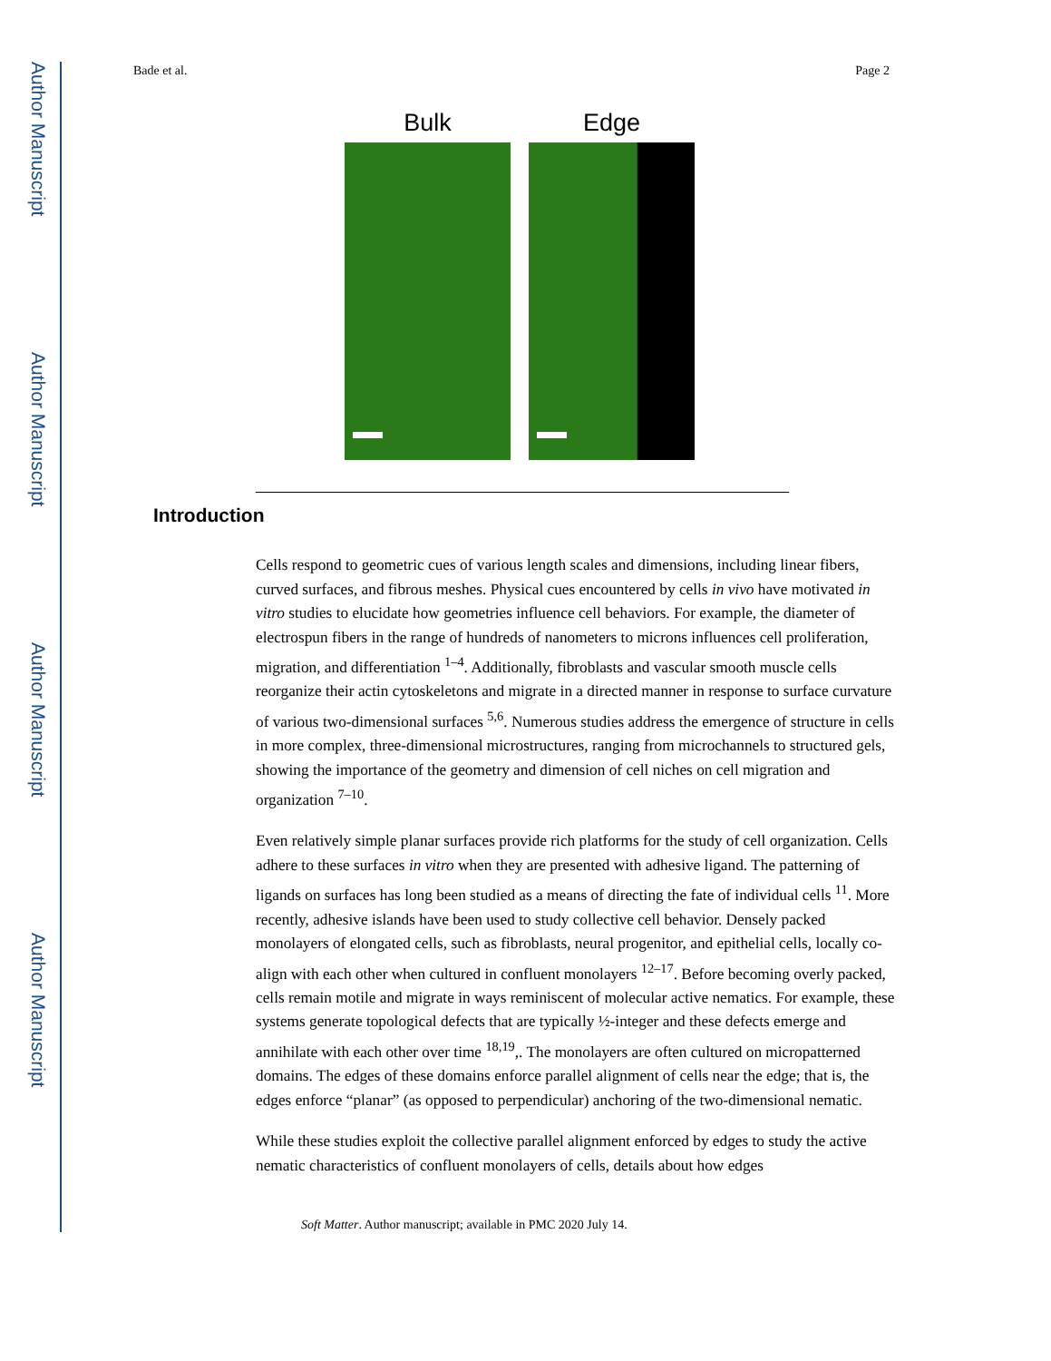Author Manuscript
Author Manuscript
Author Manuscript
Author Manuscript
Bade et al. Page 2
Bulk Edge
Introduction
Cells respond to geometric cues of various length scales and dimensions, including linear fibers, curved surfaces, and fibrous meshes. Physical cues encountered by cells in vivo have motivated in vitro studies to elucidate how geometries influence cell behaviors. For example, the diameter of electrospun fibers in the range of hundreds of nanometers to microns influences cell proliferation, migration, and differentiation <sup>1–4</sup>. Additionally, fibroblasts and vascular smooth muscle cells reorganize their actin cytoskeletons and migrate in a directed manner in response to surface curvature of various two-dimensional surfaces <sup>5,6</sup>. Numerous studies address the emergence of structure in cells in more complex, three-dimensional microstructures, ranging from microchannels to structured gels, showing the importance of the geometry and dimension of cell niches on cell migration and organization <sup>7–10</sup>.
Even relatively simple planar surfaces provide rich platforms for the study of cell organization. Cells adhere to these surfaces in vitro when they are presented with adhesive ligand. The patterning of ligands on surfaces has long been studied as a means of directing the fate of individual cells <sup>11</sup>. More recently, adhesive islands have been used to study collective cell behavior. Densely packed monolayers of elongated cells, such as fibroblasts, neural progenitor, and epithelial cells, locally co-align with each other when cultured in confluent monolayers <sup>12–17</sup>. Before becoming overly packed, cells remain motile and migrate in ways reminiscent of molecular active nematics. For example, these systems generate topological defects that are typically ½-integer and these defects emerge and annihilate with each other over time <sup>18,19</sup>,. The monolayers are often cultured on micropatterned domains. The edges of these domains enforce parallel alignment of cells near the edge; that is, the edges enforce “planar” (as opposed to perpendicular) anchoring of the two-dimensional nematic.
While these studies exploit the collective parallel alignment enforced by edges to study the active nematic characteristics of confluent monolayers of cells, details about how edges
Soft Matter. Author manuscript; available in PMC 2020 July 14.